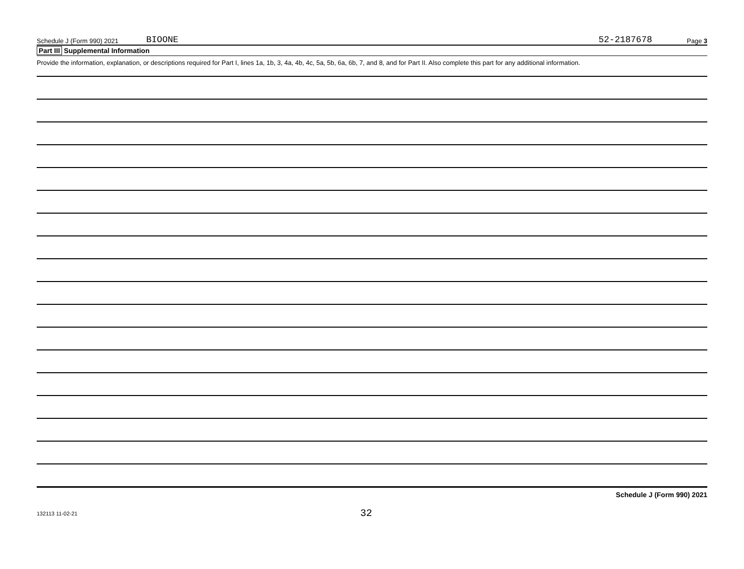Schedule J (Form 990) 2021 BIOONE 52-2187678 Page 3
Part III Supplemental Information
Provide the information, explanation, or descriptions required for Part I, lines 1a, 1b, 3, 4a, 4b, 4c, 5a, 5b, 6a, 6b, 7, and 8, and for Part II. Also complete this part for any additional information.
Schedule J (Form 990) 2021
132113 11-02-21 32